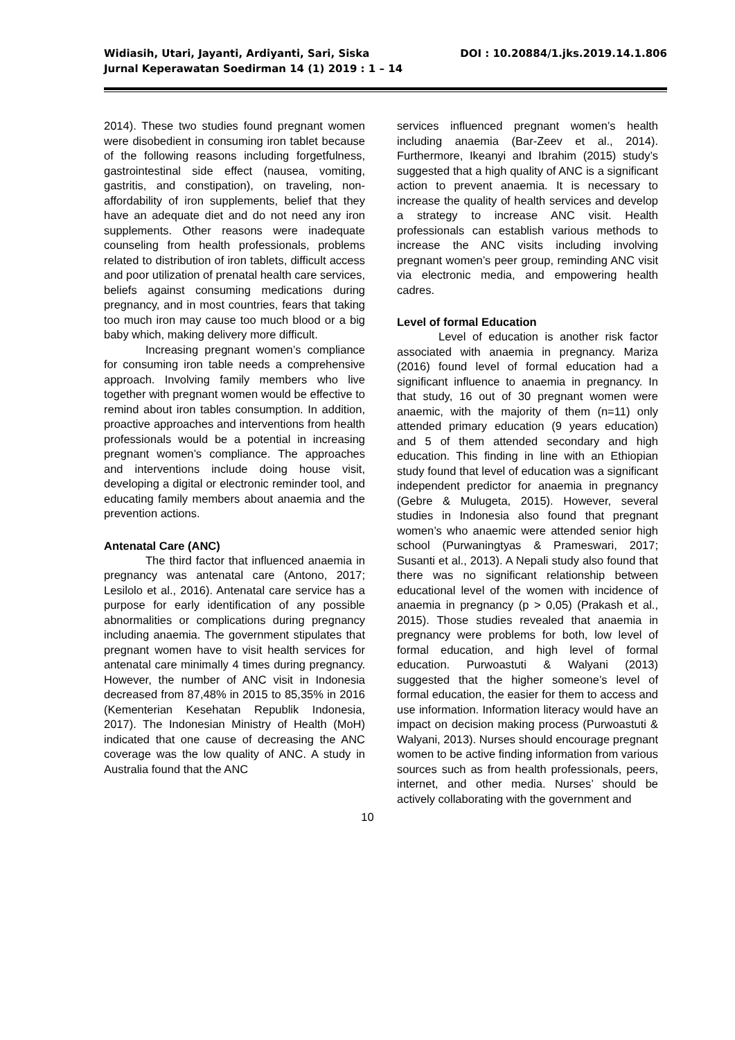Widiasih, Utari, Jayanti, Ardiyanti, Sari, Siska
Jurnal Keperawatan Soedirman 14 (1) 2019 : 1 – 14
DOI : 10.20884/1.jks.2019.14.1.806
2014). These two studies found pregnant women were disobedient in consuming iron tablet because of the following reasons including forgetfulness, gastrointestinal side effect (nausea, vomiting, gastritis, and constipation), on traveling, non-affordability of iron supplements, belief that they have an adequate diet and do not need any iron supplements. Other reasons were inadequate counseling from health professionals, problems related to distribution of iron tablets, difficult access and poor utilization of prenatal health care services, beliefs against consuming medications during pregnancy, and in most countries, fears that taking too much iron may cause too much blood or a big baby which, making delivery more difficult.
Increasing pregnant women’s compliance for consuming iron table needs a comprehensive approach. Involving family members who live together with pregnant women would be effective to remind about iron tables consumption. In addition, proactive approaches and interventions from health professionals would be a potential in increasing pregnant women’s compliance. The approaches and interventions include doing house visit, developing a digital or electronic reminder tool, and educating family members about anaemia and the prevention actions.
Antenatal Care (ANC)
The third factor that influenced anaemia in pregnancy was antenatal care (Antono, 2017; Lesilolo et al., 2016). Antenatal care service has a purpose for early identification of any possible abnormalities or complications during pregnancy including anaemia. The government stipulates that pregnant women have to visit health services for antenatal care minimally 4 times during pregnancy. However, the number of ANC visit in Indonesia decreased from 87,48% in 2015 to 85,35% in 2016 (Kementerian Kesehatan Republik Indonesia, 2017). The Indonesian Ministry of Health (MoH) indicated that one cause of decreasing the ANC coverage was the low quality of ANC. A study in Australia found that the ANC
services influenced pregnant women’s health including anaemia (Bar-Zeev et al., 2014). Furthermore, Ikeanyi and Ibrahim (2015) study’s suggested that a high quality of ANC is a significant action to prevent anaemia. It is necessary to increase the quality of health services and develop a strategy to increase ANC visit. Health professionals can establish various methods to increase the ANC visits including involving pregnant women’s peer group, reminding ANC visit via electronic media, and empowering health cadres.
Level of formal Education
Level of education is another risk factor associated with anaemia in pregnancy. Mariza (2016) found level of formal education had a significant influence to anaemia in pregnancy. In that study, 16 out of 30 pregnant women were anaemic, with the majority of them (n=11) only attended primary education (9 years education) and 5 of them attended secondary and high education. This finding in line with an Ethiopian study found that level of education was a significant independent predictor for anaemia in pregnancy (Gebre & Mulugeta, 2015). However, several studies in Indonesia also found that pregnant women’s who anaemic were attended senior high school (Purwaningtyas & Prameswari, 2017; Susanti et al., 2013). A Nepali study also found that there was no significant relationship between educational level of the women with incidence of anaemia in pregnancy (p > 0,05) (Prakash et al., 2015). Those studies revealed that anaemia in pregnancy were problems for both, low level of formal education, and high level of formal education. Purwoastuti & Walyani (2013) suggested that the higher someone’s level of formal education, the easier for them to access and use information. Information literacy would have an impact on decision making process (Purwoastuti & Walyani, 2013). Nurses should encourage pregnant women to be active finding information from various sources such as from health professionals, peers, internet, and other media. Nurses’ should be actively collaborating with the government and
10